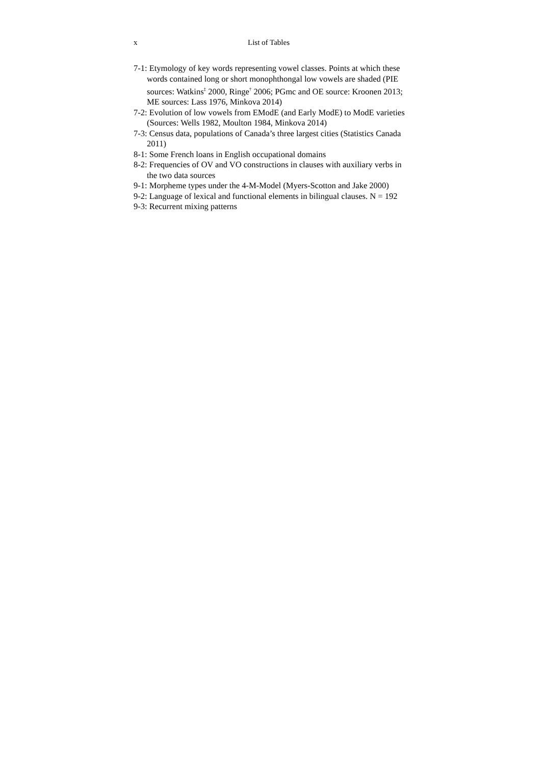x List of Tables
7-1: Etymology of key words representing vowel classes. Points at which these words contained long or short monophthongal low vowels are shaded (PIE sources: Watkins<sup>‡</sup> 2000, Ringe<sup>†</sup> 2006; PGmc and OE source: Kroonen 2013; ME sources: Lass 1976, Minkova 2014)
7-2: Evolution of low vowels from EModE (and Early ModE) to ModE varieties (Sources: Wells 1982, Moulton 1984, Minkova 2014)
7-3: Census data, populations of Canada’s three largest cities (Statistics Canada 2011)
8-1: Some French loans in English occupational domains
8-2: Frequencies of OV and VO constructions in clauses with auxiliary verbs in the two data sources
9-1: Morpheme types under the 4-M-Model (Myers-Scotton and Jake 2000)
9-2: Language of lexical and functional elements in bilingual clauses. N = 192
9-3: Recurrent mixing patterns